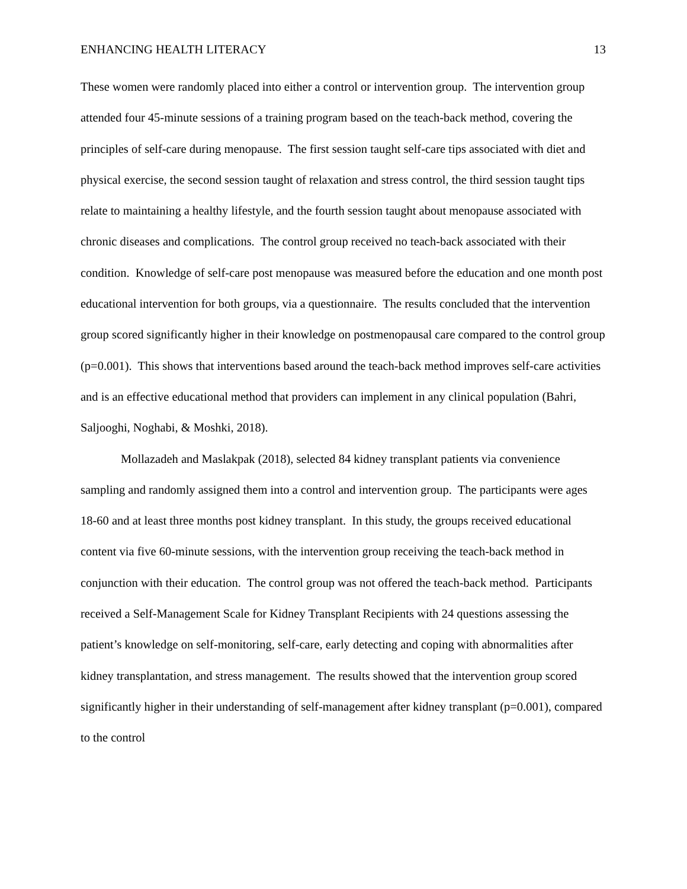ENHANCING HEALTH LITERACY 13
These women were randomly placed into either a control or intervention group. The intervention group attended four 45-minute sessions of a training program based on the teach-back method, covering the principles of self-care during menopause. The first session taught self-care tips associated with diet and physical exercise, the second session taught of relaxation and stress control, the third session taught tips relate to maintaining a healthy lifestyle, and the fourth session taught about menopause associated with chronic diseases and complications. The control group received no teach-back associated with their condition. Knowledge of self-care post menopause was measured before the education and one month post educational intervention for both groups, via a questionnaire. The results concluded that the intervention group scored significantly higher in their knowledge on postmenopausal care compared to the control group (p=0.001). This shows that interventions based around the teach-back method improves self-care activities and is an effective educational method that providers can implement in any clinical population (Bahri, Saljooghi, Noghabi, & Moshki, 2018).
Mollazadeh and Maslakpak (2018), selected 84 kidney transplant patients via convenience sampling and randomly assigned them into a control and intervention group. The participants were ages 18-60 and at least three months post kidney transplant. In this study, the groups received educational content via five 60-minute sessions, with the intervention group receiving the teach-back method in conjunction with their education. The control group was not offered the teach-back method. Participants received a Self-Management Scale for Kidney Transplant Recipients with 24 questions assessing the patient’s knowledge on self-monitoring, self-care, early detecting and coping with abnormalities after kidney transplantation, and stress management. The results showed that the intervention group scored significantly higher in their understanding of self-management after kidney transplant (p=0.001), compared to the control